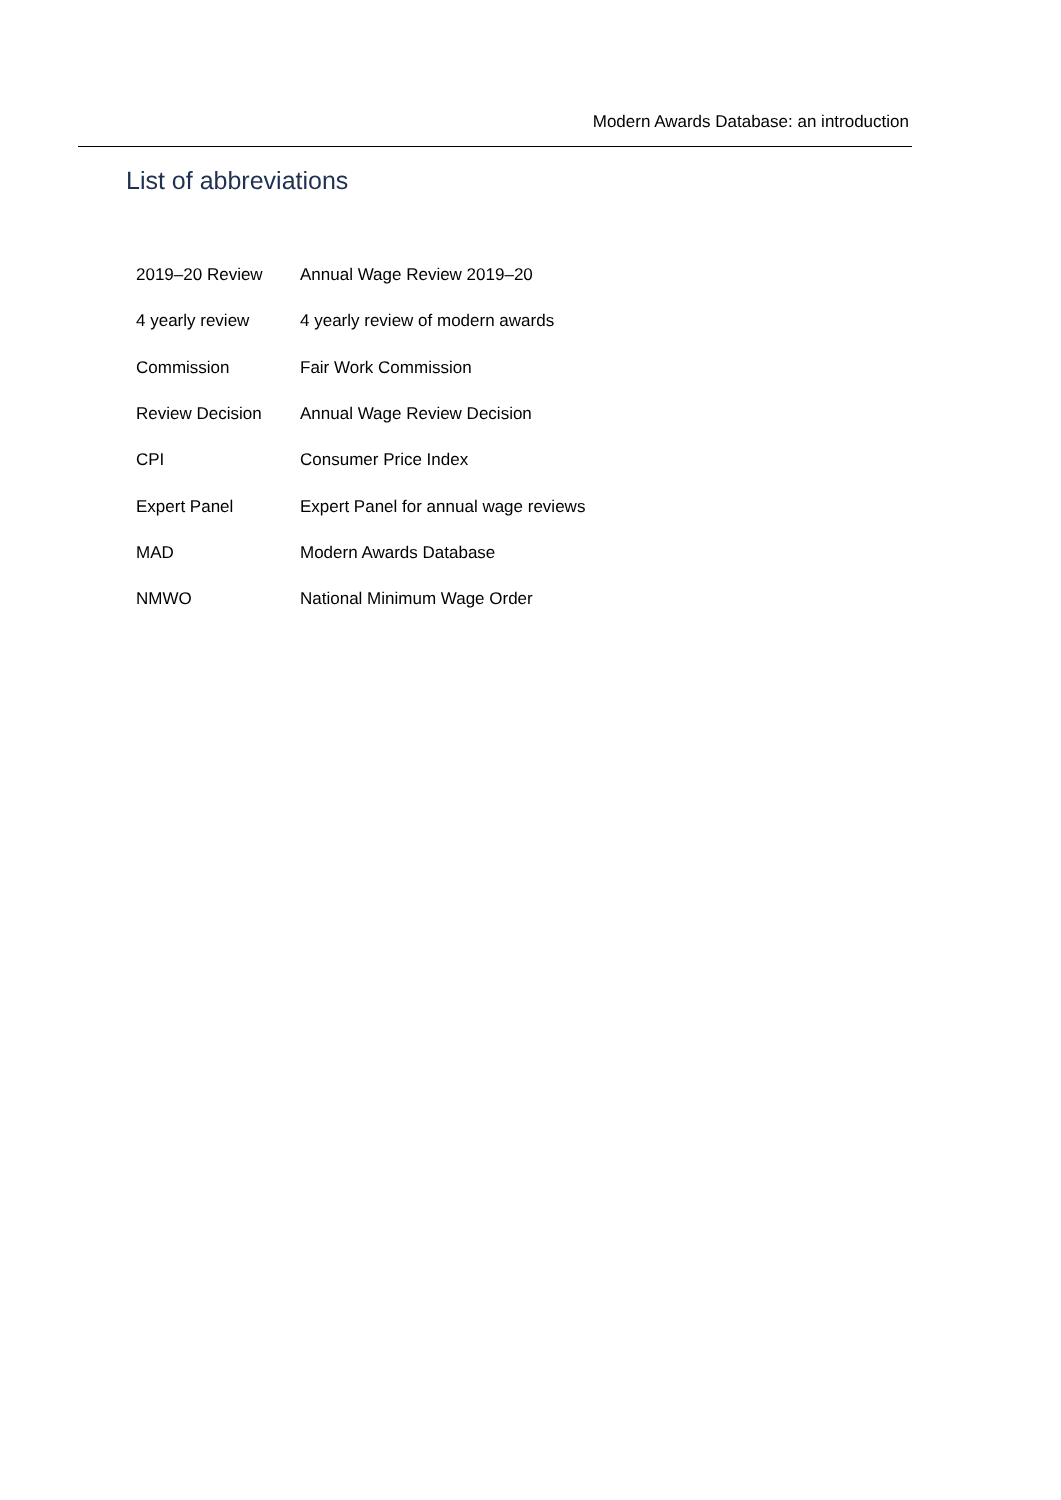Modern Awards Database: an introduction
List of abbreviations
| 2019–20 Review | Annual Wage Review 2019–20 |
| 4 yearly review | 4 yearly review of modern awards |
| Commission | Fair Work Commission |
| Review Decision | Annual Wage Review Decision |
| CPI | Consumer Price Index |
| Expert Panel | Expert Panel for annual wage reviews |
| MAD | Modern Awards Database |
| NMWO | National Minimum Wage Order |